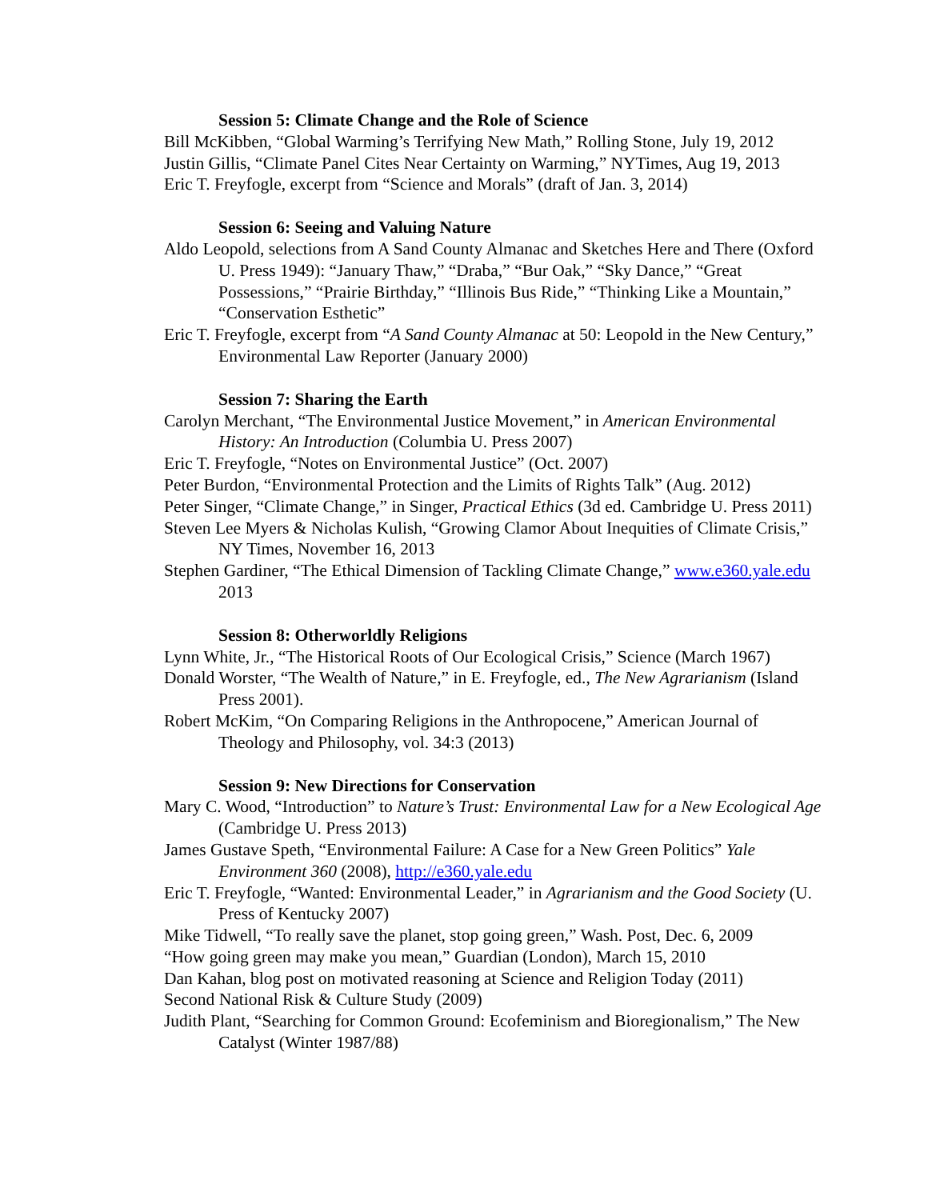Session 5: Climate Change and the Role of Science
Bill McKibben, “Global Warming’s Terrifying New Math,” Rolling Stone, July 19, 2012
Justin Gillis, “Climate Panel Cites Near Certainty on Warming,” NYTimes, Aug 19, 2013
Eric T. Freyfogle, excerpt from “Science and Morals” (draft of Jan. 3, 2014)
Session 6: Seeing and Valuing Nature
Aldo Leopold, selections from A Sand County Almanac and Sketches Here and There (Oxford U. Press 1949): “January Thaw,” “Draba,” “Bur Oak,” “Sky Dance,” “Great Possessions,” “Prairie Birthday,” “Illinois Bus Ride,” “Thinking Like a Mountain,” “Conservation Esthetic”
Eric T. Freyfogle, excerpt from “A Sand County Almanac at 50: Leopold in the New Century,” Environmental Law Reporter (January 2000)
Session 7: Sharing the Earth
Carolyn Merchant, “The Environmental Justice Movement,” in American Environmental History: An Introduction (Columbia U. Press 2007)
Eric T. Freyfogle, “Notes on Environmental Justice” (Oct. 2007)
Peter Burdon, “Environmental Protection and the Limits of Rights Talk” (Aug. 2012)
Peter Singer, “Climate Change,” in Singer, Practical Ethics (3d ed. Cambridge U. Press 2011)
Steven Lee Myers & Nicholas Kulish, “Growing Clamor About Inequities of Climate Crisis,” NY Times, November 16, 2013
Stephen Gardiner, “The Ethical Dimension of Tackling Climate Change,” www.e360.yale.edu 2013
Session 8: Otherworldly Religions
Lynn White, Jr., “The Historical Roots of Our Ecological Crisis,” Science (March 1967)
Donald Worster, “The Wealth of Nature,” in E. Freyfogle, ed., The New Agrarianism (Island Press 2001).
Robert McKim, “On Comparing Religions in the Anthropocene,” American Journal of Theology and Philosophy, vol. 34:3 (2013)
Session 9: New Directions for Conservation
Mary C. Wood, “Introduction” to Nature’s Trust: Environmental Law for a New Ecological Age (Cambridge U. Press 2013)
James Gustave Speth, “Environmental Failure: A Case for a New Green Politics” Yale Environment 360 (2008), http://e360.yale.edu
Eric T. Freyfogle, “Wanted: Environmental Leader,” in Agrarianism and the Good Society (U. Press of Kentucky 2007)
Mike Tidwell, “To really save the planet, stop going green,” Wash. Post, Dec. 6, 2009
“How going green may make you mean,” Guardian (London), March 15, 2010
Dan Kahan, blog post on motivated reasoning at Science and Religion Today (2011)
Second National Risk & Culture Study (2009)
Judith Plant, “Searching for Common Ground: Ecofeminism and Bioregionalism,” The New Catalyst (Winter 1987/88)